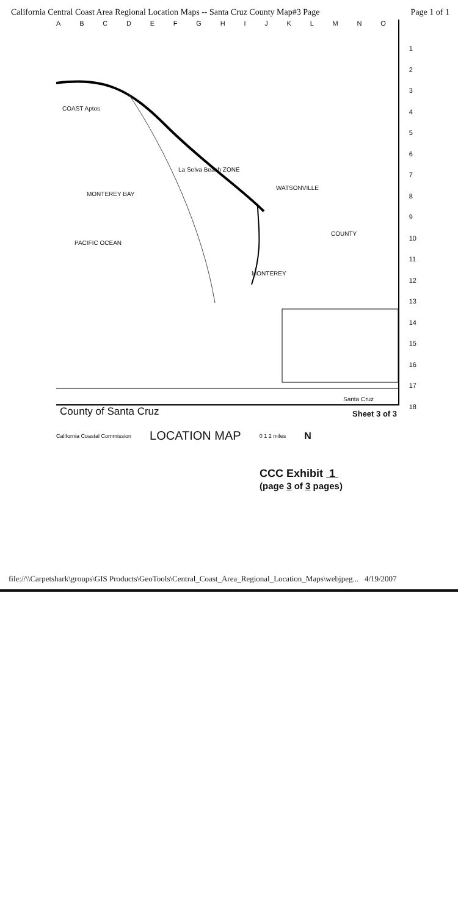California Central Coast Area Regional Location Maps -- Santa Cruz County Map#3 Page Page 1 of 1
ABCDEFGHIJKLMNO
1
2
3
4
5
6
7
8
9
10
11
12
13
14
15
16
17
18
COAST Aptos
La Selva Beach ZONE
WATSONVILLE
COUNTY
MONTEREY BAY
PACIFIC OCEAN
MONTEREY
Santa Cruz
California Coastal Commission LOCATION MAP 0 1 2 miles N
County of Santa Cruz Sheet 3 of 3
CCC Exhibit 1
(page 3 of 3 pages)
file://\\Carpetshark\groups\GIS Products\GeoTools\Central_Coast_Area_Regional_Location_Maps\webjpeg... 4/19/2007